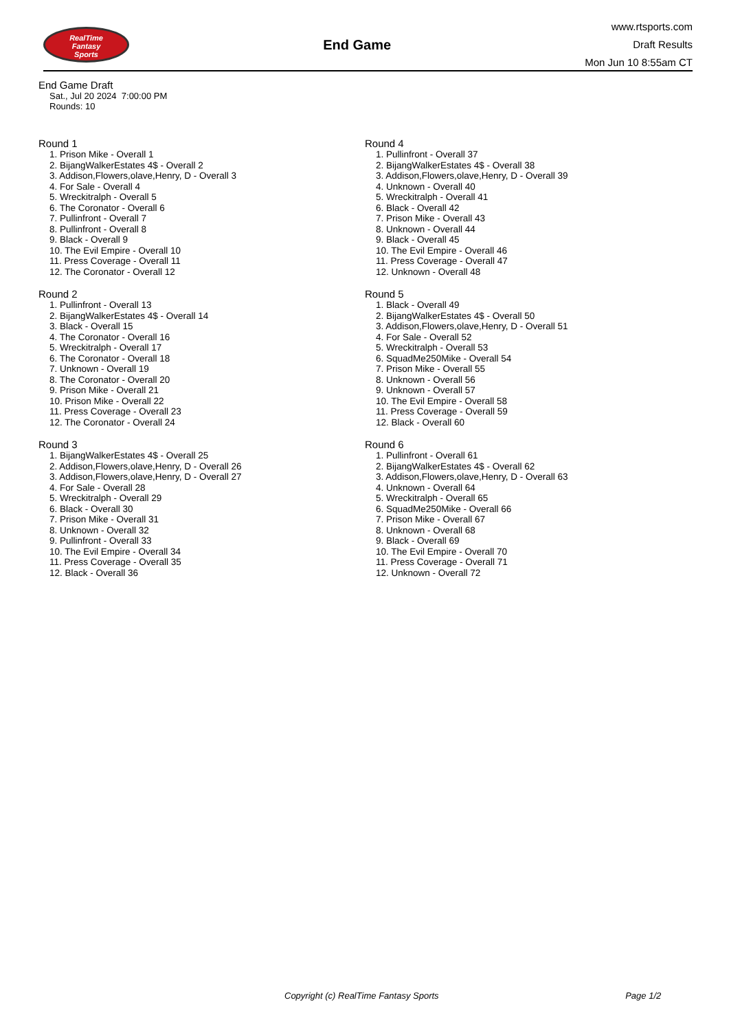RealTime
Fantasy
Sports
End Game
www.rtsports.com
Draft Results
Mon Jun 10 8:55am CT
End Game Draft
Sat., Jul 20 2024 7:00:00 PM
Rounds: 10
Round 1
1. Prison Mike - Overall 1
2. BijangWalkerEstates 4$ - Overall 2
3. Addison,Flowers,olave,Henry, D - Overall 3
4. For Sale - Overall 4
5. Wreckitralph - Overall 5
6. The Coronator - Overall 6
7. Pullinfront - Overall 7
8. Pullinfront - Overall 8
9. Black - Overall 9
10. The Evil Empire - Overall 10
11. Press Coverage - Overall 11
12. The Coronator - Overall 12
Round 2
1. Pullinfront - Overall 13
2. BijangWalkerEstates 4$ - Overall 14
3. Black - Overall 15
4. The Coronator - Overall 16
5. Wreckitralph - Overall 17
6. The Coronator - Overall 18
7. Unknown - Overall 19
8. The Coronator - Overall 20
9. Prison Mike - Overall 21
10. Prison Mike - Overall 22
11. Press Coverage - Overall 23
12. The Coronator - Overall 24
Round 3
1. BijangWalkerEstates 4$ - Overall 25
2. Addison,Flowers,olave,Henry, D - Overall 26
3. Addison,Flowers,olave,Henry, D - Overall 27
4. For Sale - Overall 28
5. Wreckitralph - Overall 29
6. Black - Overall 30
7. Prison Mike - Overall 31
8. Unknown - Overall 32
9. Pullinfront - Overall 33
10. The Evil Empire - Overall 34
11. Press Coverage - Overall 35
12. Black - Overall 36
Round 4
1. Pullinfront - Overall 37
2. BijangWalkerEstates 4$ - Overall 38
3. Addison,Flowers,olave,Henry, D - Overall 39
4. Unknown - Overall 40
5. Wreckitralph - Overall 41
6. Black - Overall 42
7. Prison Mike - Overall 43
8. Unknown - Overall 44
9. Black - Overall 45
10. The Evil Empire - Overall 46
11. Press Coverage - Overall 47
12. Unknown - Overall 48
Round 5
1. Black - Overall 49
2. BijangWalkerEstates 4$ - Overall 50
3. Addison,Flowers,olave,Henry, D - Overall 51
4. For Sale - Overall 52
5. Wreckitralph - Overall 53
6. SquadMe250Mike - Overall 54
7. Prison Mike - Overall 55
8. Unknown - Overall 56
9. Unknown - Overall 57
10. The Evil Empire - Overall 58
11. Press Coverage - Overall 59
12. Black - Overall 60
Round 6
1. Pullinfront - Overall 61
2. BijangWalkerEstates 4$ - Overall 62
3. Addison,Flowers,olave,Henry, D - Overall 63
4. Unknown - Overall 64
5. Wreckitralph - Overall 65
6. SquadMe250Mike - Overall 66
7. Prison Mike - Overall 67
8. Unknown - Overall 68
9. Black - Overall 69
10. The Evil Empire - Overall 70
11. Press Coverage - Overall 71
12. Unknown - Overall 72
Copyright (c) RealTime Fantasy Sports Page 1/2